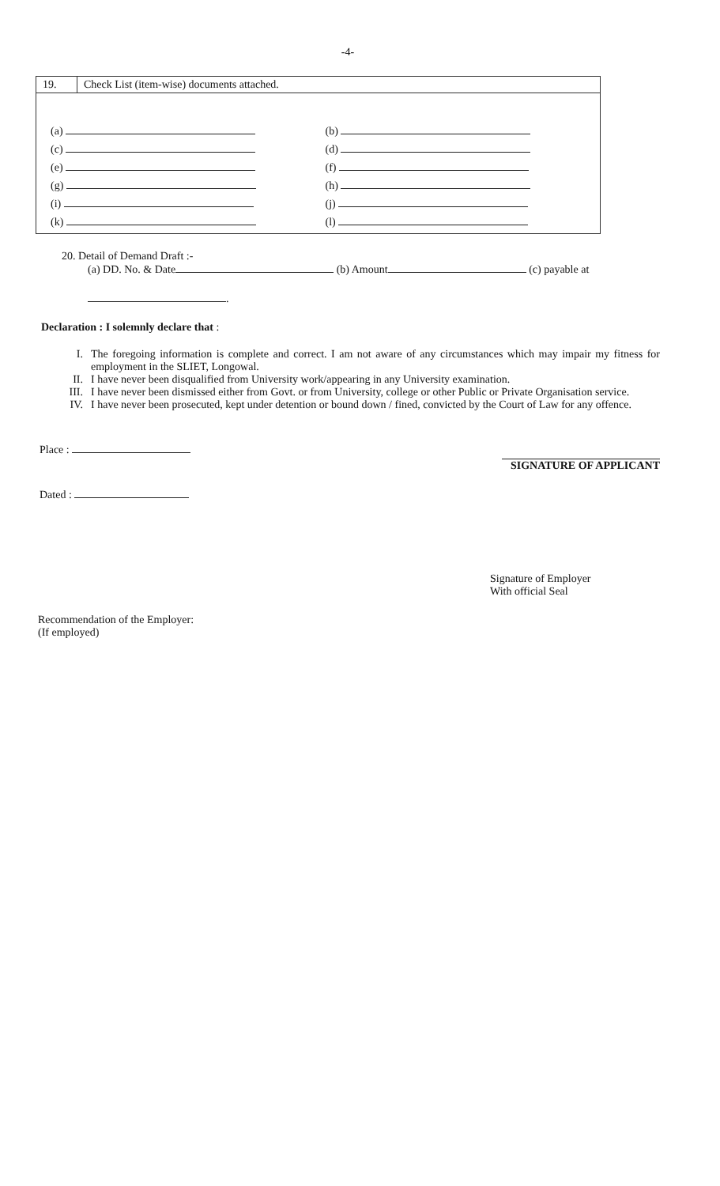-4-
| 19. | Check List (item-wise) documents attached. |
| / (a) / (b) / / (c) / (d) / / (e) / (f) / / (g) / (h) / / (i) / (j) / / (k) / (l) / | |
20. Detail of Demand Draft :-
(a) DD. No. & Date (b) Amount (c) payable at
.
Declaration : I solemnly declare that :
I. The foregoing information is complete and correct. I am not aware of any circumstances which may impair my fitness for employment in the SLIET, Longowal.
II. I have never been disqualified from University work/appearing in any University examination.
III. I have never been dismissed either from Govt. or from University, college or other Public or Private Organisation service.
IV. I have never been prosecuted, kept under detention or bound down / fined, convicted by the Court of Law for any offence.
Place :
Dated :
SIGNATURE OF APPLICANT
Signature of Employer
With official Seal
Recommendation of the Employer:
(If employed)